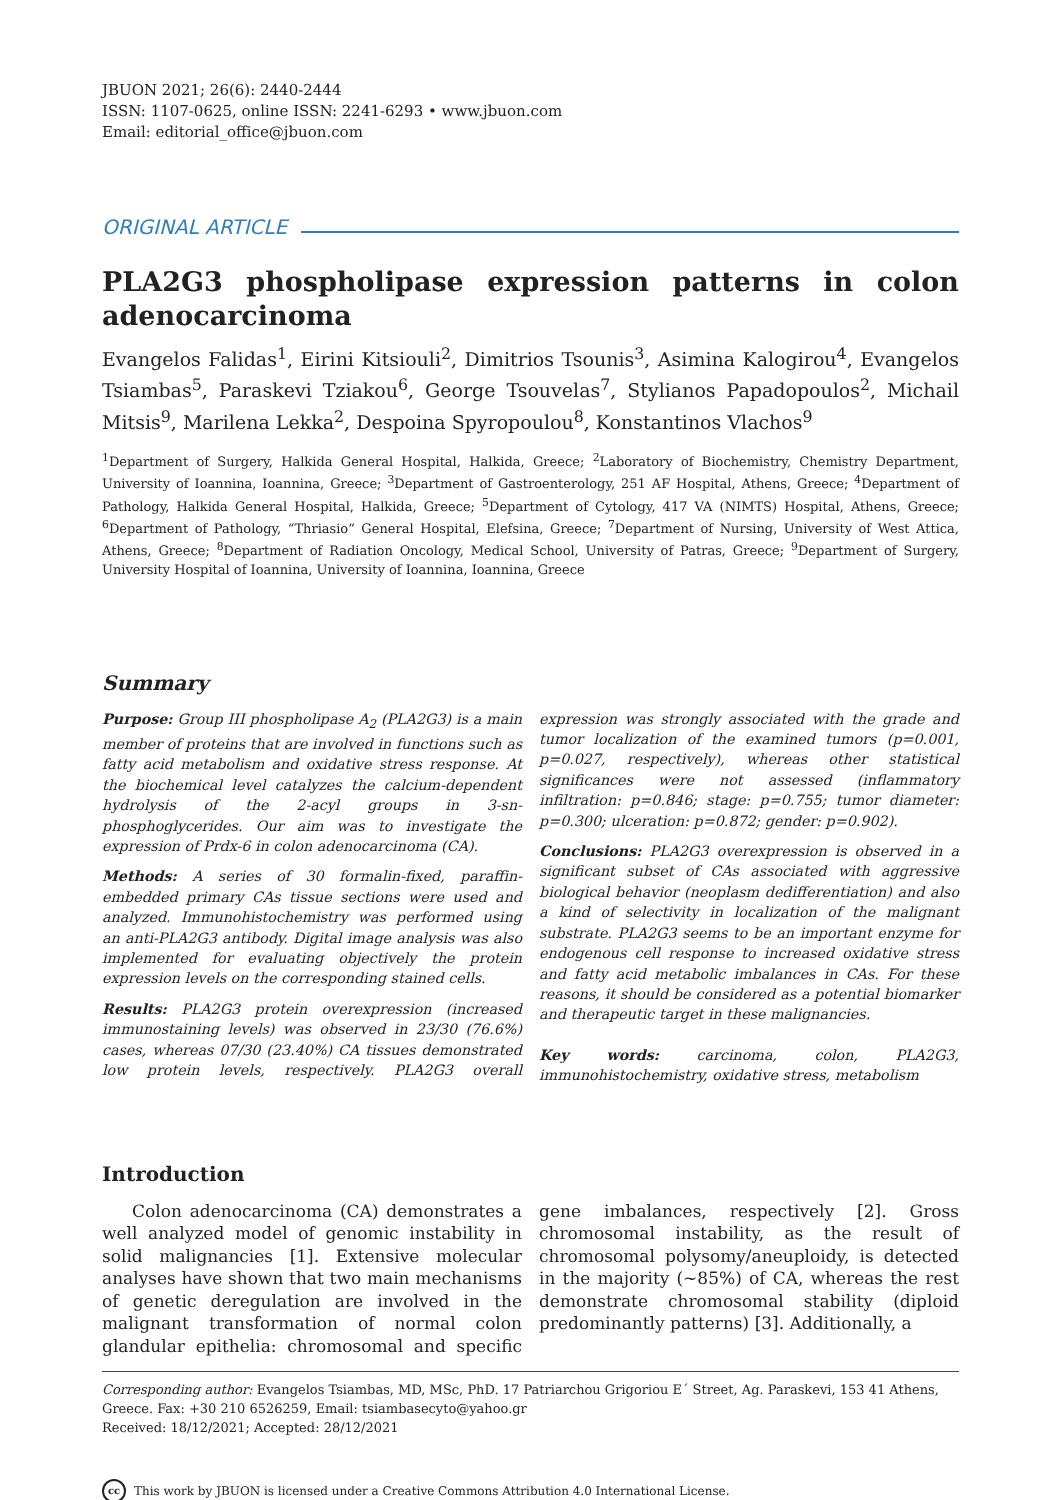JBUON 2021; 26(6): 2440-2444
ISSN: 1107-0625, online ISSN: 2241-6293 • www.jbuon.com
Email: editorial_office@jbuon.com
ORIGINAL ARTICLE
PLA2G3 phospholipase expression patterns in colon adenocarcinoma
Evangelos Falidas<sup>1</sup>, Eirini Kitsiouli<sup>2</sup>, Dimitrios Tsounis<sup>3</sup>, Asimina Kalogirou<sup>4</sup>, Evangelos Tsiambas<sup>5</sup>, Paraskevi Tziakou<sup>6</sup>, George Tsouvelas<sup>7</sup>, Stylianos Papadopoulos<sup>2</sup>, Michail Mitsis<sup>9</sup>, Marilena Lekka<sup>2</sup>, Despoina Spyropoulou<sup>8</sup>, Konstantinos Vlachos<sup>9</sup>
<sup>1</sup> Department of Surgery, Halkida General Hospital, Halkida, Greece; <sup>2</sup>Laboratory of Biochemistry, Chemistry Department, University of Ioannina, Ioannina, Greece; <sup>3</sup>Department of Gastroenterology, 251 AF Hospital, Athens, Greece; <sup>4</sup>Department of Pathology, Halkida General Hospital, Halkida, Greece; <sup>5</sup>Department of Cytology, 417 VA (NIMTS) Hospital, Athens, Greece; <sup>6</sup>Department of Pathology, “Thriasio” General Hospital, Elefsina, Greece; <sup>7</sup>Department of Nursing, University of West Attica, Athens, Greece; <sup>8</sup>Department of Radiation Oncology, Medical School, University of Patras, Greece; <sup>9</sup>Department of Surgery, University Hospital of Ioannina, University of Ioannina, Ioannina, Greece
Summary
Purpose: Group III phospholipase A<sub>2</sub> (PLA2G3) is a main member of proteins that are involved in functions such as fatty acid metabolism and oxidative stress response. At the biochemical level catalyzes the calcium-dependent hydrolysis of the 2-acyl groups in 3-sn-phosphoglycerides. Our aim was to investigate the expression of Prdx-6 in colon adenocarcinoma (CA).
Methods: A series of 30 formalin-fixed, paraffin-embedded primary CAs tissue sections were used and analyzed. Immunohistochemistry was performed using an anti-PLA2G3 antibody. Digital image analysis was also implemented for evaluating objectively the protein expression levels on the corresponding stained cells.
Results: PLA2G3 protein overexpression (increased immunostaining levels) was observed in 23/30 (76.6%) cases, whereas 07/30 (23.40%) CA tissues demonstrated low protein levels, respectively. PLA2G3 overall expression was strongly associated with the grade and tumor localization of the examined tumors (p=0.001, p=0.027, respectively), whereas other statistical significances were not assessed (inflammatory infiltration: p=0.846; stage: p=0.755; tumor diameter: p=0.300; ulceration: p=0.872; gender: p=0.902).
Conclusions: PLA2G3 overexpression is observed in a significant subset of CAs associated with aggressive biological behavior (neoplasm dedifferentiation) and also a kind of selectivity in localization of the malignant substrate. PLA2G3 seems to be an important enzyme for endogenous cell response to increased oxidative stress and fatty acid metabolic imbalances in CAs. For these reasons, it should be considered as a potential biomarker and therapeutic target in these malignancies.
Key words: carcinoma, colon, PLA2G3, immunohistochemistry, oxidative stress, metabolism
Introduction
Colon adenocarcinoma (CA) demonstrates a well analyzed model of genomic instability in solid malignancies [1]. Extensive molecular analyses have shown that two main mechanisms of genetic deregulation are involved in the malignant transformation of normal colon glandular epithelia: chromosomal and specific gene imbalances, respectively [2]. Gross chromosomal instability, as the result of chromosomal polysomy/aneuploidy, is detected in the majority (~85%) of CA, whereas the rest demonstrate chromosomal stability (diploid predominantly patterns) [3]. Additionally, a
Corresponding author: Evangelos Tsiambas, MD, MSc, PhD. 17 Patriarchou Grigoriou E´ Street, Ag. Paraskevi, 153 41 Athens, Greece. Fax: +30 210 6526259, Email: tsiambasecyto@yahoo.gr
Received: 18/12/2021; Accepted: 28/12/2021
cc This work by JBUON is licensed under a Creative Commons Attribution 4.0 International License.